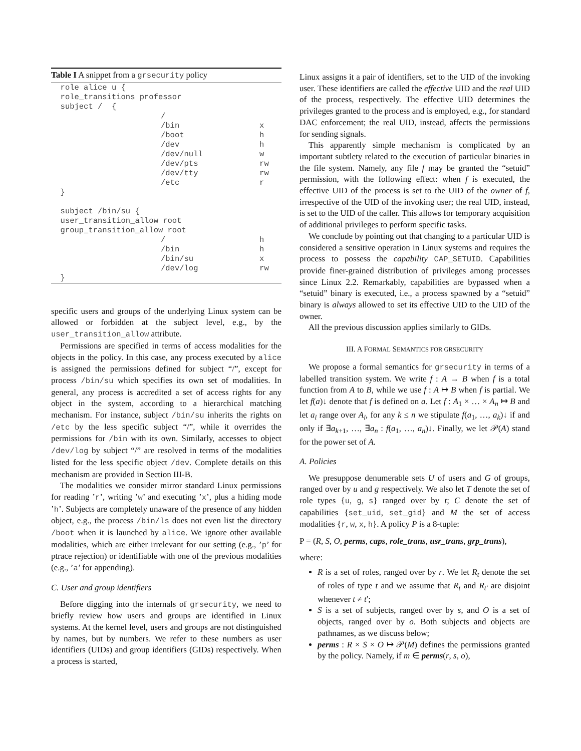Table I A snippet from a grsecurity policy
| role alice u { | | |
| role_transitions professor | | |
| subject / { | | |
| | / | |
| | /bin | x |
| | /boot | h |
| | /dev | h |
| | /dev/null | w |
| | /dev/pts | rw |
| | /dev/tty | rw |
| | /etc | r |
| } | | |
| subject /bin/su { | | |
| user_transition_allow root | | |
| group_transition_allow root | | |
| | / | h |
| | /bin | h |
| | /bin/su | x |
| | /dev/log | rw |
| } | | |
specific users and groups of the underlying Linux system can be allowed or forbidden at the subject level, e.g., by the user_transition_allow attribute.
Permissions are specified in terms of access modalities for the objects in the policy. In this case, any process executed by alice is assigned the permissions defined for subject “/”, except for process /bin/su which specifies its own set of modalities. In general, any process is accredited a set of access rights for any object in the system, according to a hierarchical matching mechanism. For instance, subject /bin/su inherits the rights on /etc by the less specific subject “/”, while it overrides the permissions for /bin with its own. Similarly, accesses to object /dev/log by subject “/” are resolved in terms of the modalities listed for the less specific object /dev. Complete details on this mechanism are provided in Section III-B.
The modalities we consider mirror standard Linux permissions for reading ’r’, writing ’w’ and executing ’x’, plus a hiding mode ’h’. Subjects are completely unaware of the presence of any hidden object, e.g., the process /bin/ls does not even list the directory /boot when it is launched by alice. We ignore other available modalities, which are either irrelevant for our setting (e.g., ’p’ for ptrace rejection) or identifiable with one of the previous modalities (e.g., ’a’ for appending).
C. User and group identifiers
Before digging into the internals of grsecurity, we need to briefly review how users and groups are identified in Linux systems. At the kernel level, users and groups are not distinguished by names, but by numbers. We refer to these numbers as user identifiers (UIDs) and group identifiers (GIDs) respectively. When a process is started,
Linux assigns it a pair of identifiers, set to the UID of the invoking user. These identifiers are called the effective UID and the real UID of the process, respectively. The effective UID determines the privileges granted to the process and is employed, e.g., for standard DAC enforcement; the real UID, instead, affects the permissions for sending signals.
This apparently simple mechanism is complicated by an important subtlety related to the execution of particular binaries in the file system. Namely, any file f may be granted the “setuid” permission, with the following effect: when f is executed, the effective UID of the process is set to the UID of the owner of f, irrespective of the UID of the invoking user; the real UID, instead, is set to the UID of the caller. This allows for temporary acquisition of additional privileges to perform specific tasks.
We conclude by pointing out that changing to a particular UID is considered a sensitive operation in Linux systems and requires the process to possess the capability CAP_SETUID. Capabilities provide finer-grained distribution of privileges among processes since Linux 2.2. Remarkably, capabilities are bypassed when a “setuid” binary is executed, i.e., a process spawned by a “setuid” binary is always allowed to set its effective UID to the UID of the owner.
All the previous discussion applies similarly to GIDs.
III. A FORMAL SEMANTICS FOR GRSECURITY
We propose a formal semantics for grsecurity in terms of a labelled transition system. We write f : A → B when f is a total function from A to B, while we use f : A ↦ B when f is partial. We let f(a)↓ denote that f is defined on a. Let f : A<sub>1</sub> × … × A<sub>n</sub> ↦ B and let a<sub>i</sub> range over A<sub>i</sub>, for any k ≤ n we stipulate f(a<sub>1</sub>, …, a<sub>k</sub>)↓ if and only if ∃a<sub>k+1</sub>, …, ∃a<sub>n</sub> : f(a<sub>1</sub>, …, a<sub>n</sub>)↓. Finally, we let 𝒫(A) stand for the power set of A.
A. Policies
We presuppose denumerable sets U of users and G of groups, ranged over by u and g respectively. We also let T denote the set of role types {u, g, s} ranged over by t; C denote the set of capabilities {set_uid, set_gid} and M the set of access modalities {r, w, x, h}. A policy P is a 8-tuple:
P = (R, S, O, perms, caps, role_trans, usr_trans, grp_trans),
where:
R is a set of roles, ranged over by r. We let R<sub>t</sub> denote the set of roles of type t and we assume that R<sub>t</sub> and R<sub>t′</sub> are disjoint whenever t ≠ t′;
S is a set of subjects, ranged over by s, and O is a set of objects, ranged over by o. Both subjects and objects are pathnames, as we discuss below;
perms : R × S × O ↦ 𝒫(M) defines the permissions granted by the policy. Namely, if m ∈ perms(r, s, o),